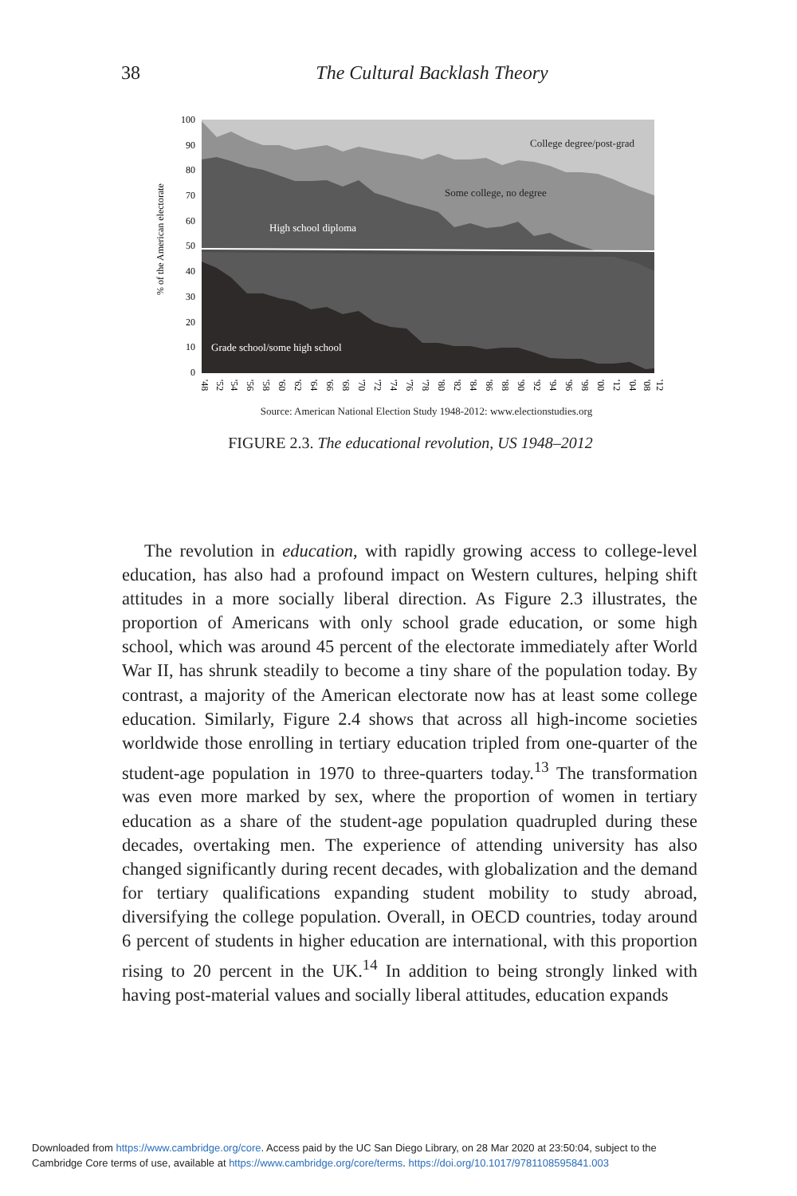38
The Cultural Backlash Theory
% of the American electorate
100
90
80
70
60
50
40
30
20
10
0
College degree/post-grad
Some college, no degree
High school diploma
Grade school/some high school
'48
'52
'54
'56
'58
'60
'62
'64
'66
'68
'70
'72
'74
'76
'78
'80
'82
'84
'86
'88
'90
'92
'94
'96
'98
'00
'12
'04
'08
'12
Source: American National Election Study 1948-2012: www.electionstudies.org
FIGURE 2.3. The educational revolution, US 1948–2012
The revolution in education, with rapidly growing access to college-level education, has also had a profound impact on Western cultures, helping shift attitudes in a more socially liberal direction. As Figure 2.3 illustrates, the proportion of Americans with only school grade education, or some high school, which was around 45 percent of the electorate immediately after World War II, has shrunk steadily to become a tiny share of the population today. By contrast, a majority of the American electorate now has at least some college education. Similarly, Figure 2.4 shows that across all high-income societies worldwide those enrolling in tertiary education tripled from one-quarter of the student-age population in 1970 to three-quarters today.<sup>13</sup> The transformation was even more marked by sex, where the proportion of women in tertiary education as a share of the student-age population quadrupled during these decades, overtaking men. The experience of attending university has also changed significantly during recent decades, with globalization and the demand for tertiary qualifications expanding student mobility to study abroad, diversifying the college population. Overall, in OECD countries, today around 6 percent of students in higher education are international, with this proportion rising to 20 percent in the UK.<sup>14</sup> In addition to being strongly linked with having post-material values and socially liberal attitudes, education expands
Downloaded from https://www.cambridge.org/core. Access paid by the UC San Diego Library, on 28 Mar 2020 at 23:50:04, subject to the
Cambridge Core terms of use, available at https://www.cambridge.org/core/terms. https://doi.org/10.1017/9781108595841.003